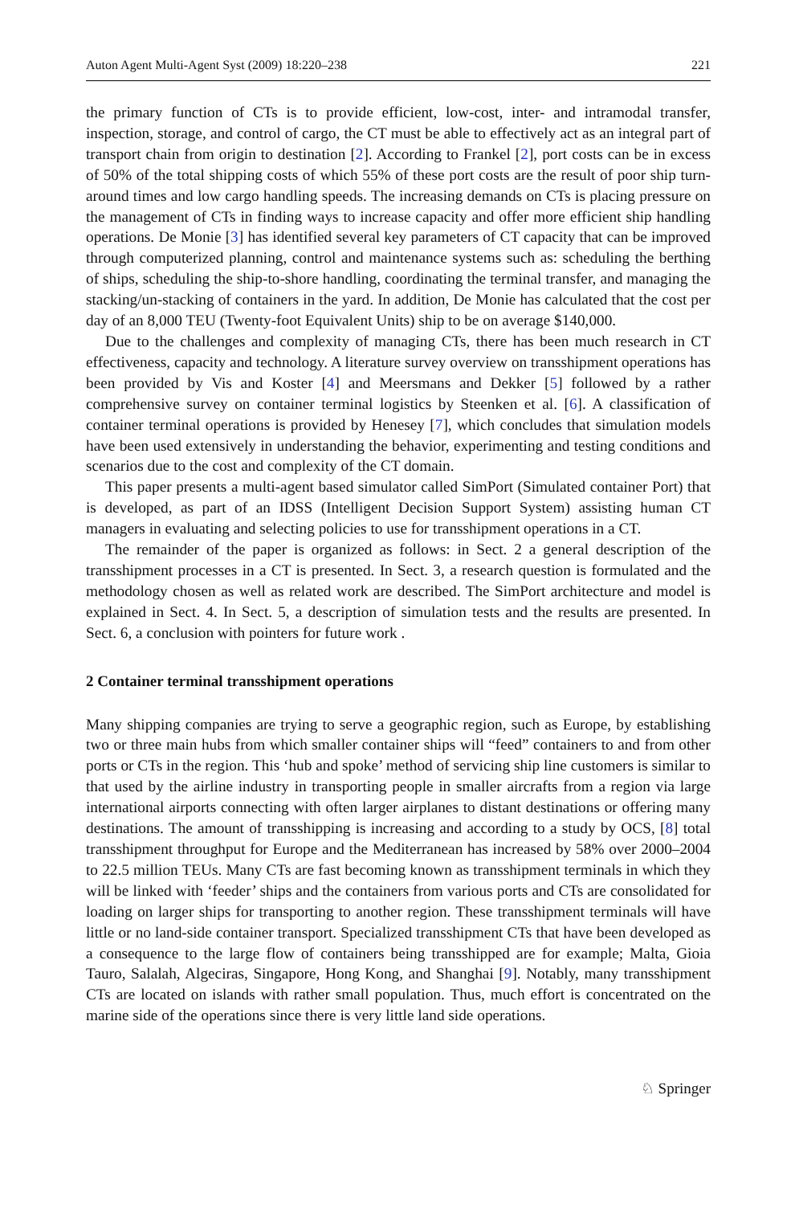Auton Agent Multi-Agent Syst (2009) 18:220–238 221
the primary function of CTs is to provide efficient, low-cost, inter- and intramodal transfer, inspection, storage, and control of cargo, the CT must be able to effectively act as an integral part of transport chain from origin to destination [2]. According to Frankel [2], port costs can be in excess of 50% of the total shipping costs of which 55% of these port costs are the result of poor ship turn-around times and low cargo handling speeds. The increasing demands on CTs is placing pressure on the management of CTs in finding ways to increase capacity and offer more efficient ship handling operations. De Monie [3] has identified several key parameters of CT capacity that can be improved through computerized planning, control and maintenance systems such as: scheduling the berthing of ships, scheduling the ship-to-shore handling, coordinating the terminal transfer, and managing the stacking/un-stacking of containers in the yard. In addition, De Monie has calculated that the cost per day of an 8,000 TEU (Twenty-foot Equivalent Units) ship to be on average $140,000.
Due to the challenges and complexity of managing CTs, there has been much research in CT effectiveness, capacity and technology. A literature survey overview on transshipment operations has been provided by Vis and Koster [4] and Meersmans and Dekker [5] followed by a rather comprehensive survey on container terminal logistics by Steenken et al. [6]. A classification of container terminal operations is provided by Henesey [7], which concludes that simulation models have been used extensively in understanding the behavior, experimenting and testing conditions and scenarios due to the cost and complexity of the CT domain.
This paper presents a multi-agent based simulator called SimPort (Simulated container Port) that is developed, as part of an IDSS (Intelligent Decision Support System) assisting human CT managers in evaluating and selecting policies to use for transshipment operations in a CT.
The remainder of the paper is organized as follows: in Sect. 2 a general description of the transshipment processes in a CT is presented. In Sect. 3, a research question is formulated and the methodology chosen as well as related work are described. The SimPort architecture and model is explained in Sect. 4. In Sect. 5, a description of simulation tests and the results are presented. In Sect. 6, a conclusion with pointers for future work .
2 Container terminal transshipment operations
Many shipping companies are trying to serve a geographic region, such as Europe, by establishing two or three main hubs from which smaller container ships will “feed” containers to and from other ports or CTs in the region. This ‘hub and spoke’ method of servicing ship line customers is similar to that used by the airline industry in transporting people in smaller aircrafts from a region via large international airports connecting with often larger airplanes to distant destinations or offering many destinations. The amount of transshipping is increasing and according to a study by OCS, [8] total transshipment throughput for Europe and the Mediterranean has increased by 58% over 2000–2004 to 22.5 million TEUs. Many CTs are fast becoming known as transshipment terminals in which they will be linked with ‘feeder’ ships and the containers from various ports and CTs are consolidated for loading on larger ships for transporting to another region. These transshipment terminals will have little or no land-side container transport. Specialized transshipment CTs that have been developed as a consequence to the large flow of containers being transshipped are for example; Malta, Gioia Tauro, Salalah, Algeciras, Singapore, Hong Kong, and Shanghai [9]. Notably, many transshipment CTs are located on islands with rather small population. Thus, much effort is concentrated on the marine side of the operations since there is very little land side operations.
♘ Springer